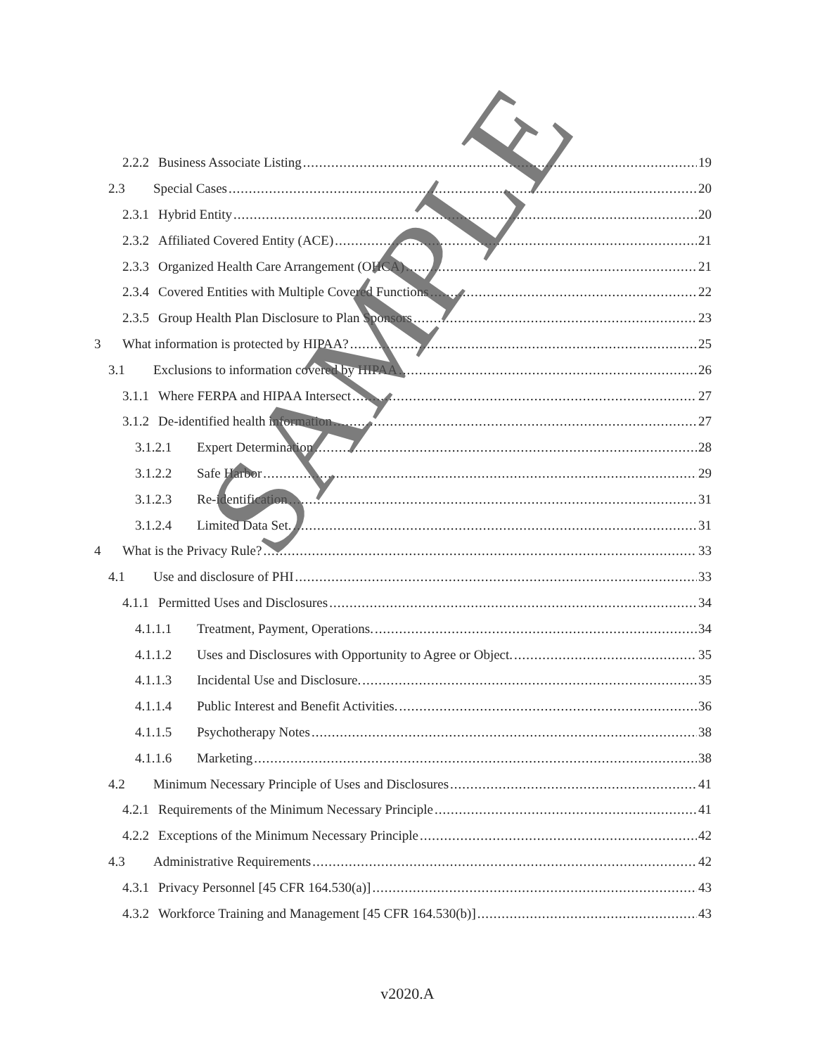2.2.2 Business Associate Listing 19
2.3 Special Cases 20
2.3.1 Hybrid Entity 20
2.3.2 Affiliated Covered Entity (ACE) 21
2.3.3 Organized Health Care Arrangement (OHCA) 21
2.3.4 Covered Entities with Multiple Covered Functions 22
2.3.5 Group Health Plan Disclosure to Plan Sponsors 23
3 What information is protected by HIPAA? 25
3.1 Exclusions to information covered by HIPAA 26
3.1.1 Where FERPA and HIPAA Intersect 27
3.1.2 De-identified health information 27
3.1.2.1 Expert Determination 28
3.1.2.2 Safe Harbor 29
3.1.2.3 Re-identification 31
3.1.2.4 Limited Data Set. 31
4 What is the Privacy Rule? 33
4.1 Use and disclosure of PHI 33
4.1.1 Permitted Uses and Disclosures 34
4.1.1.1 Treatment, Payment, Operations. 34
4.1.1.2 Uses and Disclosures with Opportunity to Agree or Object. 35
4.1.1.3 Incidental Use and Disclosure. 35
4.1.1.4 Public Interest and Benefit Activities. 36
4.1.1.5 Psychotherapy Notes 38
4.1.1.6 Marketing 38
4.2 Minimum Necessary Principle of Uses and Disclosures 41
4.2.1 Requirements of the Minimum Necessary Principle 41
4.2.2 Exceptions of the Minimum Necessary Principle 42
4.3 Administrative Requirements 42
4.3.1 Privacy Personnel [45 CFR 164.530(a)] 43
4.3.2 Workforce Training and Management [45 CFR 164.530(b)] 43
SAMPLE
v2020.A